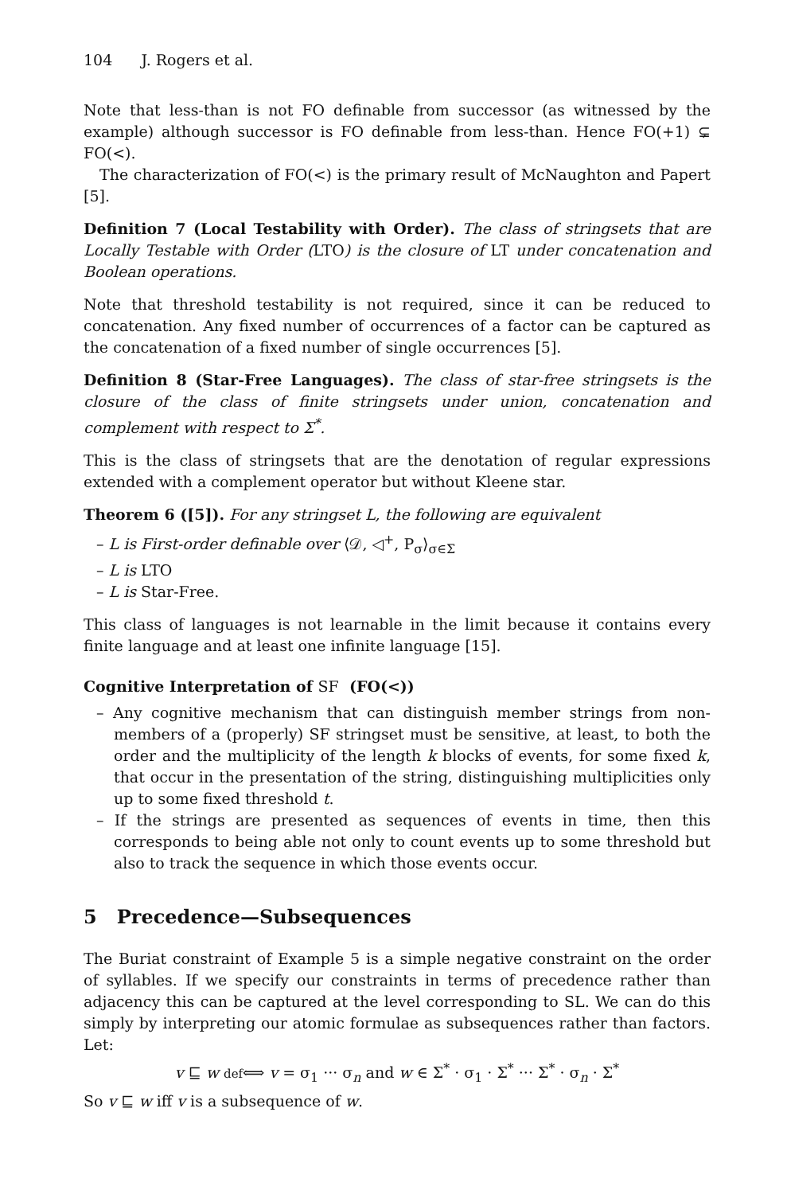104 J. Rogers et al.
Note that less-than is not FO definable from successor (as witnessed by the example) although successor is FO definable from less-than. Hence FO(+1) ⊊ FO(<).
The characterization of FO(<) is the primary result of McNaughton and Papert [5].
Definition 7 (Local Testability with Order). The class of stringsets that are Locally Testable with Order (LTO) is the closure of LT under concatenation and Boolean operations.
Note that threshold testability is not required, since it can be reduced to concatenation. Any fixed number of occurrences of a factor can be captured as the concatenation of a fixed number of single occurrences [5].
Definition 8 (Star-Free Languages). The class of star-free stringsets is the closure of the class of finite stringsets under union, concatenation and complement with respect to Σ<sup>*</sup>.
This is the class of stringsets that are the denotation of regular expressions extended with a complement operator but without Kleene star.
Theorem 6 ([5]). For any stringset L, the following are equivalent
– L is First-order definable over ⟨𝒟, ◁<sup>+</sup>, P<sub>σ</sub>⟩<sub>σ∈Σ</sub>
– L is LTO
– L is Star-Free.
This class of languages is not learnable in the limit because it contains every finite language and at least one infinite language [15].
Cognitive Interpretation of SF (FO(<))
– Any cognitive mechanism that can distinguish member strings from non-members of a (properly) SF stringset must be sensitive, at least, to both the order and the multiplicity of the length k blocks of events, for some fixed k, that occur in the presentation of the string, distinguishing multiplicities only up to some fixed threshold t.
– If the strings are presented as sequences of events in time, then this corresponds to being able not only to count events up to some threshold but also to track the sequence in which those events occur.
5 Precedence—Subsequences
The Buriat constraint of Example 5 is a simple negative constraint on the order of syllables. If we specify our constraints in terms of precedence rather than adjacency this can be captured at the level corresponding to SL. We can do this simply by interpreting our atomic formulae as subsequences rather than factors. Let:
v ⊑ w def⟺ v = σ<sub>1</sub> ··· σ<sub>n</sub> and w ∈ Σ<sup>*</sup> · σ<sub>1</sub> · Σ<sup>*</sup> ··· Σ<sup>*</sup> · σ<sub>n</sub> · Σ<sup>*</sup>
So v ⊑ w iff v is a subsequence of w.